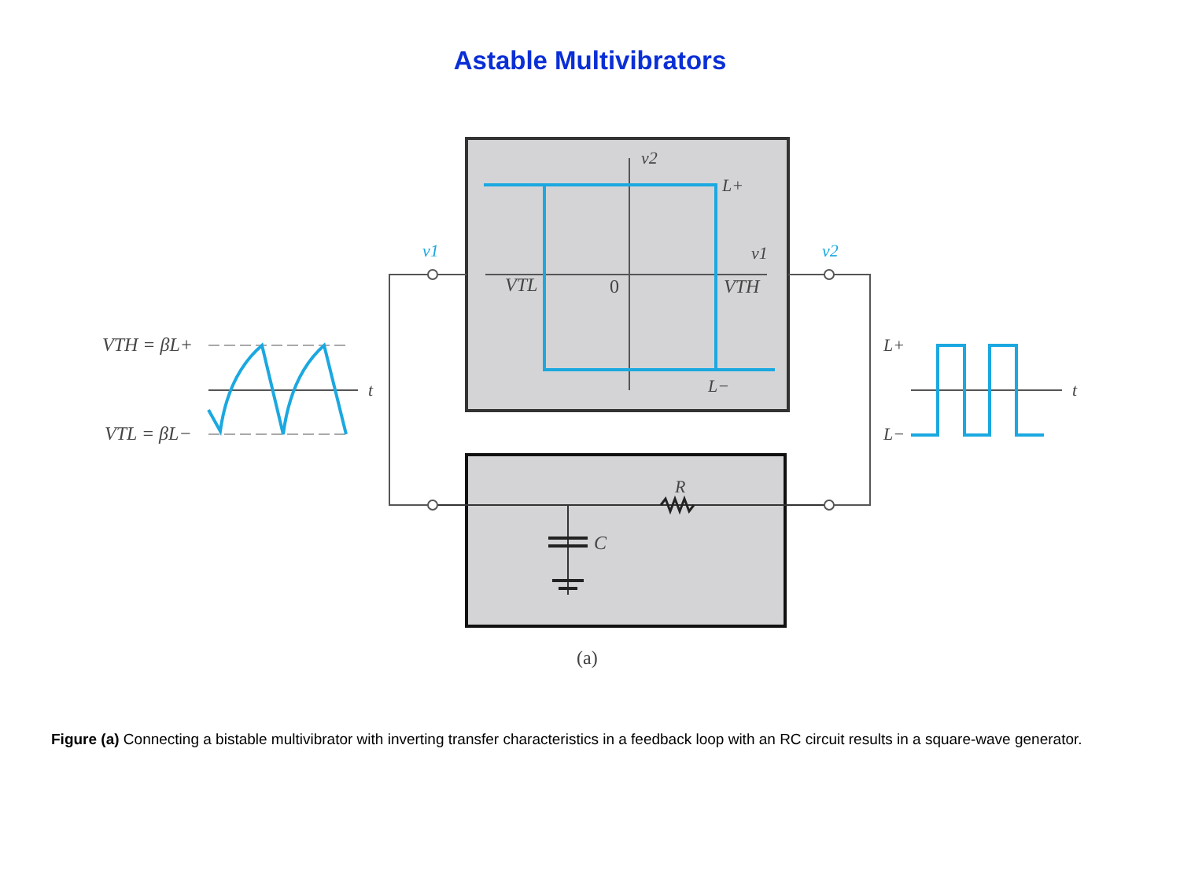Astable Multivibrators
v2
L+
v1
VTL
0
VTH
L−
v1
v2
VTH = βL+
VTL = βL−
t
t
L+
L−
R
C
(a)
Figure (a) Connecting a bistable multivibrator with inverting transfer characteristics in a feedback loop with an RC circuit results in a square-wave generator.